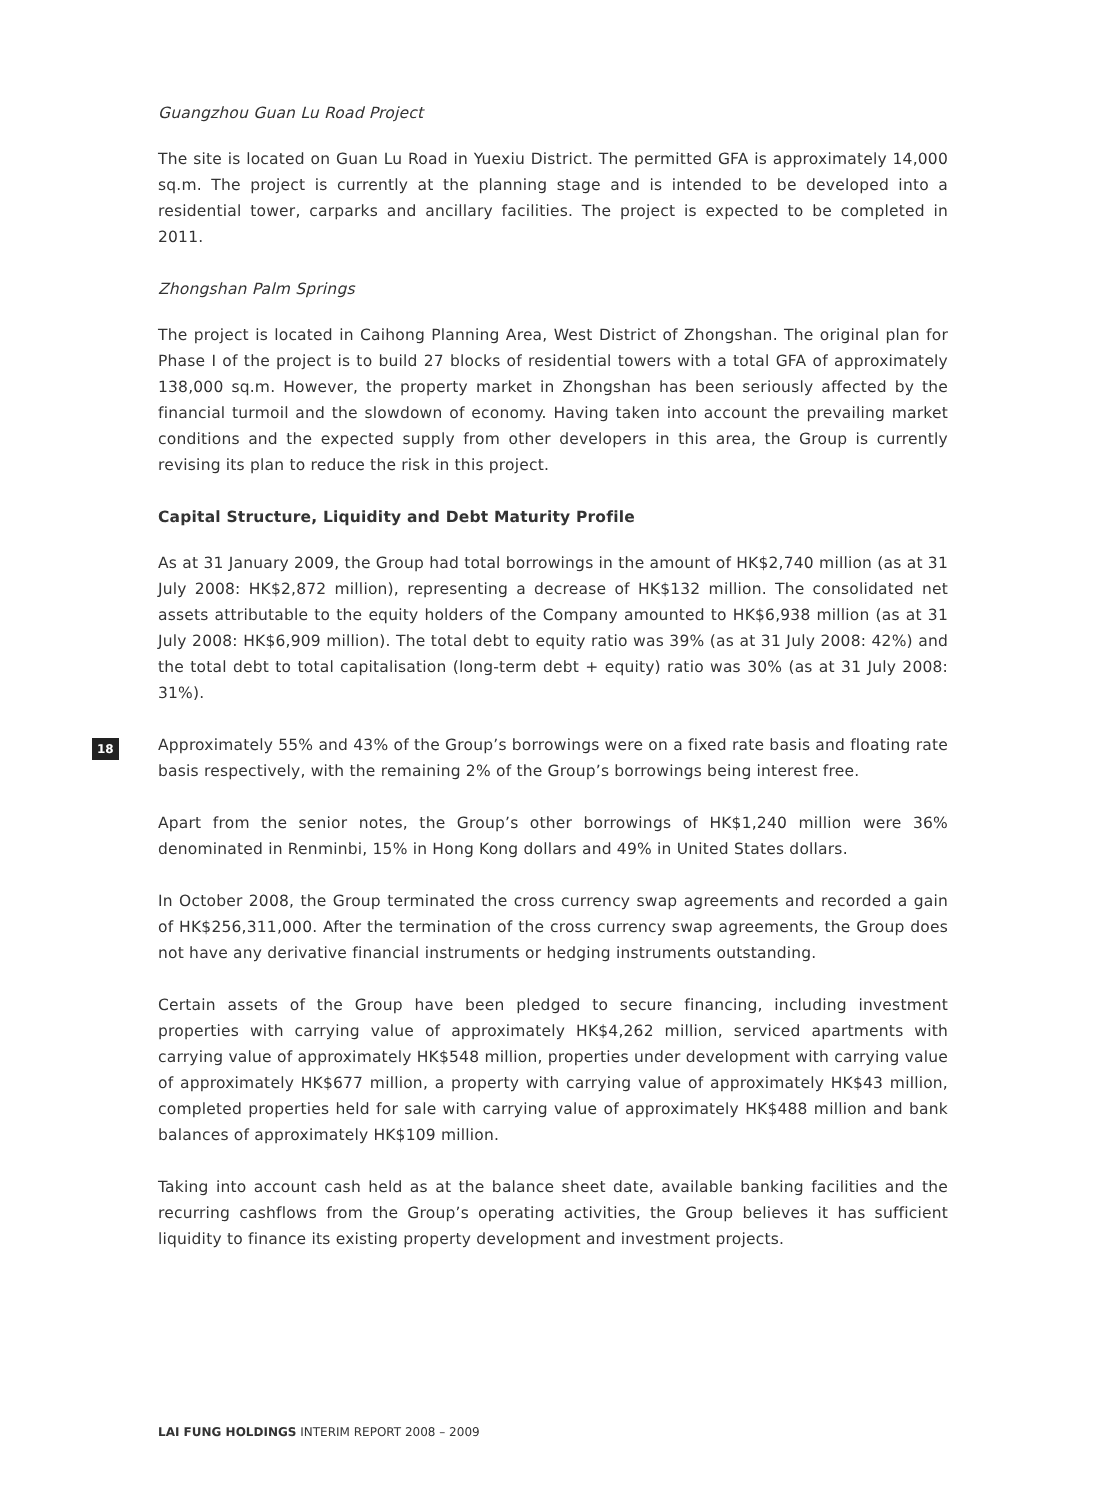Guangzhou Guan Lu Road Project
The site is located on Guan Lu Road in Yuexiu District. The permitted GFA is approximately 14,000 sq.m. The project is currently at the planning stage and is intended to be developed into a residential tower, carparks and ancillary facilities. The project is expected to be completed in 2011.
Zhongshan Palm Springs
The project is located in Caihong Planning Area, West District of Zhongshan. The original plan for Phase I of the project is to build 27 blocks of residential towers with a total GFA of approximately 138,000 sq.m. However, the property market in Zhongshan has been seriously affected by the financial turmoil and the slowdown of economy. Having taken into account the prevailing market conditions and the expected supply from other developers in this area, the Group is currently revising its plan to reduce the risk in this project.
Capital Structure, Liquidity and Debt Maturity Profile
As at 31 January 2009, the Group had total borrowings in the amount of HK$2,740 million (as at 31 July 2008: HK$2,872 million), representing a decrease of HK$132 million. The consolidated net assets attributable to the equity holders of the Company amounted to HK$6,938 million (as at 31 July 2008: HK$6,909 million). The total debt to equity ratio was 39% (as at 31 July 2008: 42%) and the total debt to total capitalisation (long-term debt + equity) ratio was 30% (as at 31 July 2008: 31%).
Approximately 55% and 43% of the Group’s borrowings were on a fixed rate basis and floating rate basis respectively, with the remaining 2% of the Group’s borrowings being interest free.
Apart from the senior notes, the Group’s other borrowings of HK$1,240 million were 36% denominated in Renminbi, 15% in Hong Kong dollars and 49% in United States dollars.
In October 2008, the Group terminated the cross currency swap agreements and recorded a gain of HK$256,311,000. After the termination of the cross currency swap agreements, the Group does not have any derivative financial instruments or hedging instruments outstanding.
Certain assets of the Group have been pledged to secure financing, including investment properties with carrying value of approximately HK$4,262 million, serviced apartments with carrying value of approximately HK$548 million, properties under development with carrying value of approximately HK$677 million, a property with carrying value of approximately HK$43 million, completed properties held for sale with carrying value of approximately HK$488 million and bank balances of approximately HK$109 million.
Taking into account cash held as at the balance sheet date, available banking facilities and the recurring cashflows from the Group’s operating activities, the Group believes it has sufficient liquidity to finance its existing property development and investment projects.
18
LAI FUNG HOLDINGS INTERIM REPORT 2008 – 2009